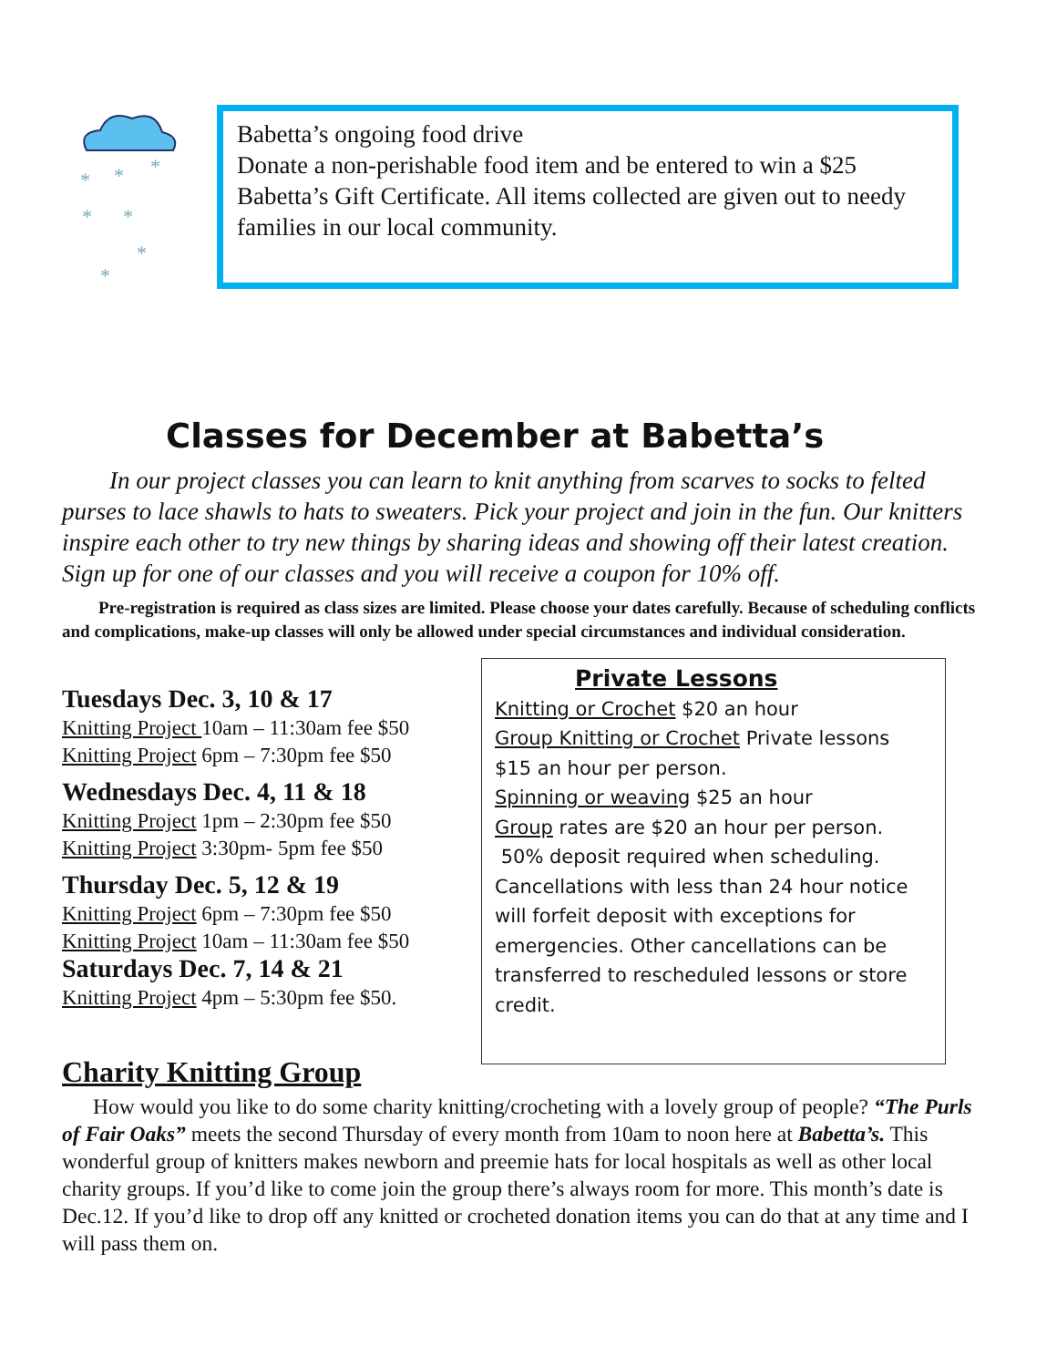*
*
*
*
*
*
*
Babetta’s ongoing food drive
Donate a non-perishable food item and be entered to win a $25 Babetta’s Gift Certificate. All items collected are given out to needy families in our local community.
Classes for December at Babetta’s
In our project classes you can learn to knit anything from scarves to socks to felted purses to lace shawls to hats to sweaters. Pick your project and join in the fun. Our knitters inspire each other to try new things by sharing ideas and showing off their latest creation. Sign up for one of our classes and you will receive a coupon for 10% off.
Pre-registration is required as class sizes are limited. Please choose your dates carefully. Because of scheduling conflicts and complications, make-up classes will only be allowed under special circumstances and individual consideration.
Tuesdays Dec. 3, 10 & 17
Knitting Project 10am – 11:30am fee $50
Knitting Project 6pm – 7:30pm fee $50
Wednesdays Dec. 4, 11 & 18
Knitting Project 1pm – 2:30pm fee $50
Knitting Project 3:30pm- 5pm fee $50
Thursday Dec. 5, 12 & 19
Knitting Project 6pm – 7:30pm fee $50
Knitting Project 10am – 11:30am fee $50
Saturdays Dec. 7, 14 & 21
Knitting Project 4pm – 5:30pm fee $50.
Private Lessons
Knitting or Crochet $20 an hour
Group Knitting or Crochet Private lessons $15 an hour per person.
Spinning or weaving $25 an hour
Group rates are $20 an hour per person.
50% deposit required when scheduling. Cancellations with less than 24 hour notice will forfeit deposit with exceptions for emergencies. Other cancellations can be transferred to rescheduled lessons or store credit.
Charity Knitting Group
How would you like to do some charity knitting/crocheting with a lovely group of people? “The Purls of Fair Oaks” meets the second Thursday of every month from 10am to noon here at Babetta’s. This wonderful group of knitters makes newborn and preemie hats for local hospitals as well as other local charity groups. If you’d like to come join the group there’s always room for more. This month’s date is Dec.12. If you’d like to drop off any knitted or crocheted donation items you can do that at any time and I will pass them on.